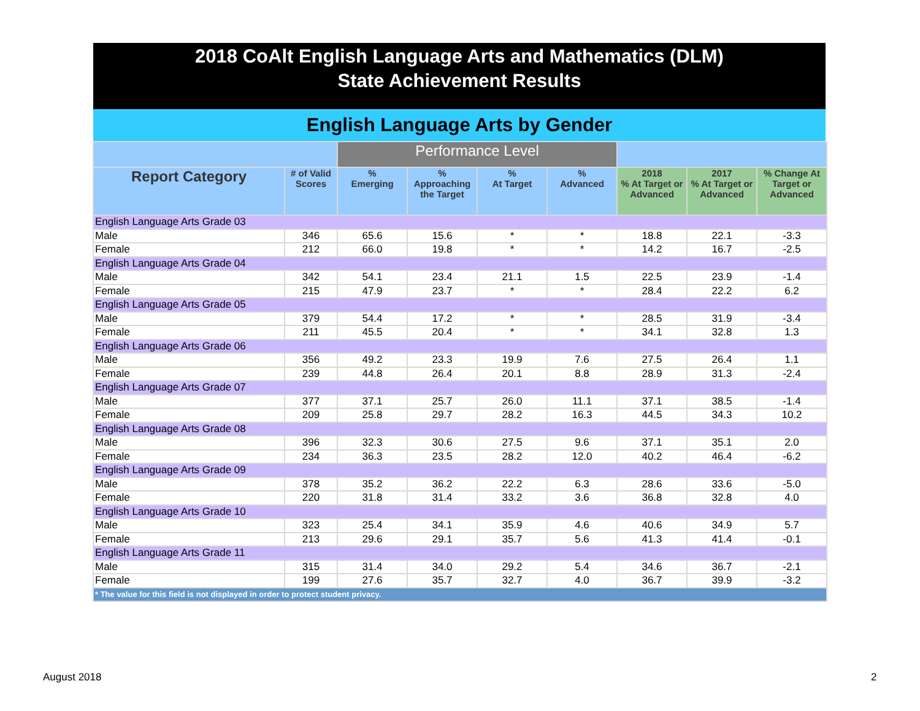2018 CoAlt English Language Arts and Mathematics (DLM)
State Achievement Results
English Language Arts by Gender
| | | Performance Level | | | | | | |
| --- | --- | --- | --- | --- | --- | --- | --- | --- |
| Report Category | # of Valid Scores | % Emerging | % Approaching the Target | % At Target | % Advanced | 2018 % At Target or Advanced | 2017 % At Target or Advanced | % Change At Target or Advanced |
| English Language Arts Grade 03 | | | | | | | | |
| Male | 346 | 65.6 | 15.6 | * | * | 18.8 | 22.1 | -3.3 |
| Female | 212 | 66.0 | 19.8 | * | * | 14.2 | 16.7 | -2.5 |
| English Language Arts Grade 04 | | | | | | | | |
| Male | 342 | 54.1 | 23.4 | 21.1 | 1.5 | 22.5 | 23.9 | -1.4 |
| Female | 215 | 47.9 | 23.7 | * | * | 28.4 | 22.2 | 6.2 |
| English Language Arts Grade 05 | | | | | | | | |
| Male | 379 | 54.4 | 17.2 | * | * | 28.5 | 31.9 | -3.4 |
| Female | 211 | 45.5 | 20.4 | * | * | 34.1 | 32.8 | 1.3 |
| English Language Arts Grade 06 | | | | | | | | |
| Male | 356 | 49.2 | 23.3 | 19.9 | 7.6 | 27.5 | 26.4 | 1.1 |
| Female | 239 | 44.8 | 26.4 | 20.1 | 8.8 | 28.9 | 31.3 | -2.4 |
| English Language Arts Grade 07 | | | | | | | | |
| Male | 377 | 37.1 | 25.7 | 26.0 | 11.1 | 37.1 | 38.5 | -1.4 |
| Female | 209 | 25.8 | 29.7 | 28.2 | 16.3 | 44.5 | 34.3 | 10.2 |
| English Language Arts Grade 08 | | | | | | | | |
| Male | 396 | 32.3 | 30.6 | 27.5 | 9.6 | 37.1 | 35.1 | 2.0 |
| Female | 234 | 36.3 | 23.5 | 28.2 | 12.0 | 40.2 | 46.4 | -6.2 |
| English Language Arts Grade 09 | | | | | | | | |
| Male | 378 | 35.2 | 36.2 | 22.2 | 6.3 | 28.6 | 33.6 | -5.0 |
| Female | 220 | 31.8 | 31.4 | 33.2 | 3.6 | 36.8 | 32.8 | 4.0 |
| English Language Arts Grade 10 | | | | | | | | |
| Male | 323 | 25.4 | 34.1 | 35.9 | 4.6 | 40.6 | 34.9 | 5.7 |
| Female | 213 | 29.6 | 29.1 | 35.7 | 5.6 | 41.3 | 41.4 | -0.1 |
| English Language Arts Grade 11 | | | | | | | | |
| Male | 315 | 31.4 | 34.0 | 29.2 | 5.4 | 34.6 | 36.7 | -2.1 |
| Female | 199 | 27.6 | 35.7 | 32.7 | 4.0 | 36.7 | 39.9 | -3.2 |
| * The value for this field is not displayed in order to protect student privacy. | | | | | | | | |
August 2018 2